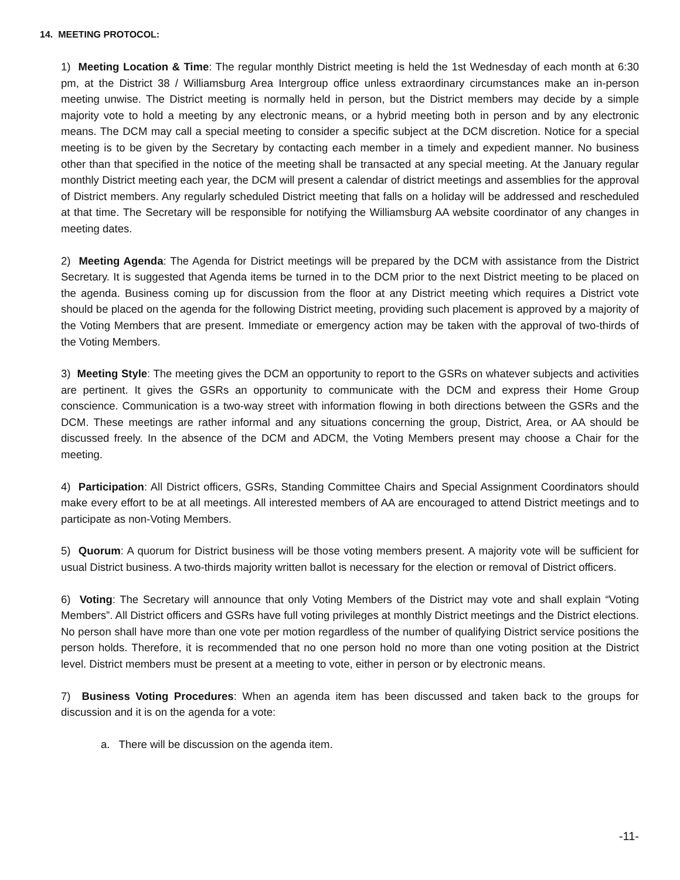14. MEETING PROTOCOL:
1) Meeting Location & Time: The regular monthly District meeting is held the 1st Wednesday of each month at 6:30 pm, at the District 38 / Williamsburg Area Intergroup office unless extraordinary circumstances make an in-person meeting unwise. The District meeting is normally held in person, but the District members may decide by a simple majority vote to hold a meeting by any electronic means, or a hybrid meeting both in person and by any electronic means. The DCM may call a special meeting to consider a specific subject at the DCM discretion. Notice for a special meeting is to be given by the Secretary by contacting each member in a timely and expedient manner. No business other than that specified in the notice of the meeting shall be transacted at any special meeting. At the January regular monthly District meeting each year, the DCM will present a calendar of district meetings and assemblies for the approval of District members. Any regularly scheduled District meeting that falls on a holiday will be addressed and rescheduled at that time. The Secretary will be responsible for notifying the Williamsburg AA website coordinator of any changes in meeting dates.
2) Meeting Agenda: The Agenda for District meetings will be prepared by the DCM with assistance from the District Secretary. It is suggested that Agenda items be turned in to the DCM prior to the next District meeting to be placed on the agenda. Business coming up for discussion from the floor at any District meeting which requires a District vote should be placed on the agenda for the following District meeting, providing such placement is approved by a majority of the Voting Members that are present. Immediate or emergency action may be taken with the approval of two-thirds of the Voting Members.
3) Meeting Style: The meeting gives the DCM an opportunity to report to the GSRs on whatever subjects and activities are pertinent. It gives the GSRs an opportunity to communicate with the DCM and express their Home Group conscience. Communication is a two-way street with information flowing in both directions between the GSRs and the DCM. These meetings are rather informal and any situations concerning the group, District, Area, or AA should be discussed freely. In the absence of the DCM and ADCM, the Voting Members present may choose a Chair for the meeting.
4) Participation: All District officers, GSRs, Standing Committee Chairs and Special Assignment Coordinators should make every effort to be at all meetings. All interested members of AA are encouraged to attend District meetings and to participate as non-Voting Members.
5) Quorum: A quorum for District business will be those voting members present. A majority vote will be sufficient for usual District business. A two-thirds majority written ballot is necessary for the election or removal of District officers.
6) Voting: The Secretary will announce that only Voting Members of the District may vote and shall explain “Voting Members”. All District officers and GSRs have full voting privileges at monthly District meetings and the District elections. No person shall have more than one vote per motion regardless of the number of qualifying District service positions the person holds. Therefore, it is recommended that no one person hold no more than one voting position at the District level. District members must be present at a meeting to vote, either in person or by electronic means.
7) Business Voting Procedures: When an agenda item has been discussed and taken back to the groups for discussion and it is on the agenda for a vote:
a. There will be discussion on the agenda item.
-11-